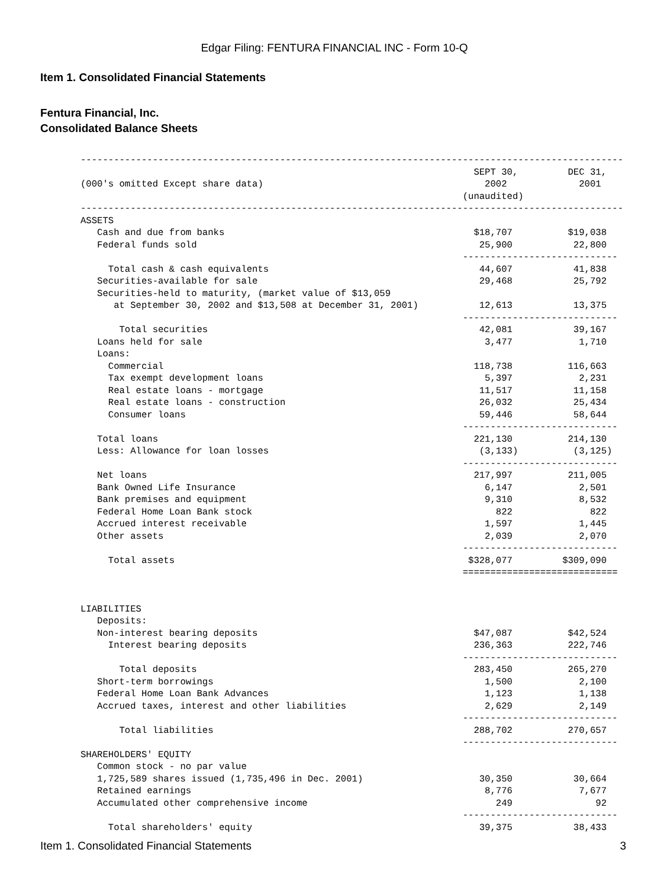Edgar Filing: FENTURA FINANCIAL INC - Form 10-Q
Item 1. Consolidated Financial Statements
Fentura Financial, Inc.
Consolidated Balance Sheets
--------------------------------------------------------------------------------------------------
                                                                       SEPT 30,         DEC 31,
(000's omitted Except share data)                                        2002             2001
                                                                     (unaudited)
--------------------------------------------------------------------------------------------------
ASSETS
   Cash and due from banks                                             $18,707          $19,038
   Federal funds sold                                                   25,900           22,800
                                                                     ----------------------------
     Total cash & cash equivalents                                      44,607           41,838
   Securities-available for sale                                        29,468           25,792
   Securities-held to maturity, (market value of $13,059
      at September 30, 2002 and $13,508 at December 31, 2001)           12,613           13,375
                                                                     ----------------------------
       Total securities                                                 42,081           39,167
   Loans held for sale                                                   3,477            1,710
   Loans:
     Commercial                                                        118,738          116,663
     Tax exempt development loans                                        5,397            2,231
     Real estate loans - mortgage                                       11,517           11,158
     Real estate loans - construction                                   26,032           25,434
     Consumer loans                                                     59,446           58,644
                                                                     ----------------------------
   Total loans                                                         221,130          214,130
   Less: Allowance for loan losses                                      (3,133)          (3,125)
                                                                     ----------------------------
   Net loans                                                           217,997          211,005
   Bank Owned Life Insurance                                             6,147            2,501
   Bank premises and equipment                                           9,310            8,532
   Federal Home Loan Bank stock                                            822              822
   Accrued interest receivable                                           1,597            1,445
   Other assets                                                          2,039            2,070
                                                                     ----------------------------
     Total assets                                                     $328,077         $309,090
                                                                     ============================


LIABILITIES
   Deposits:
   Non-interest bearing deposits                                       $47,087          $42,524
     Interest bearing deposits                                         236,363          222,746
                                                                     ----------------------------
       Total deposits                                                  283,450          265,270
   Short-term borrowings                                                 1,500            2,100
   Federal Home Loan Bank Advances                                       1,123            1,138
   Accrued taxes, interest and other liabilities                         2,629            2,149
                                                                     ----------------------------
       Total liabilities                                               288,702          270,657
                                                                     ----------------------------
SHAREHOLDERS' EQUITY
   Common stock - no par value
   1,725,589 shares issued (1,735,496 in Dec. 2001)                     30,350           30,664
   Retained earnings                                                     8,776            7,677
   Accumulated other comprehensive income                                  249               92
                                                                     ----------------------------
     Total shareholders' equity                                         39,375           38,433
Item 1. Consolidated Financial Statements 3